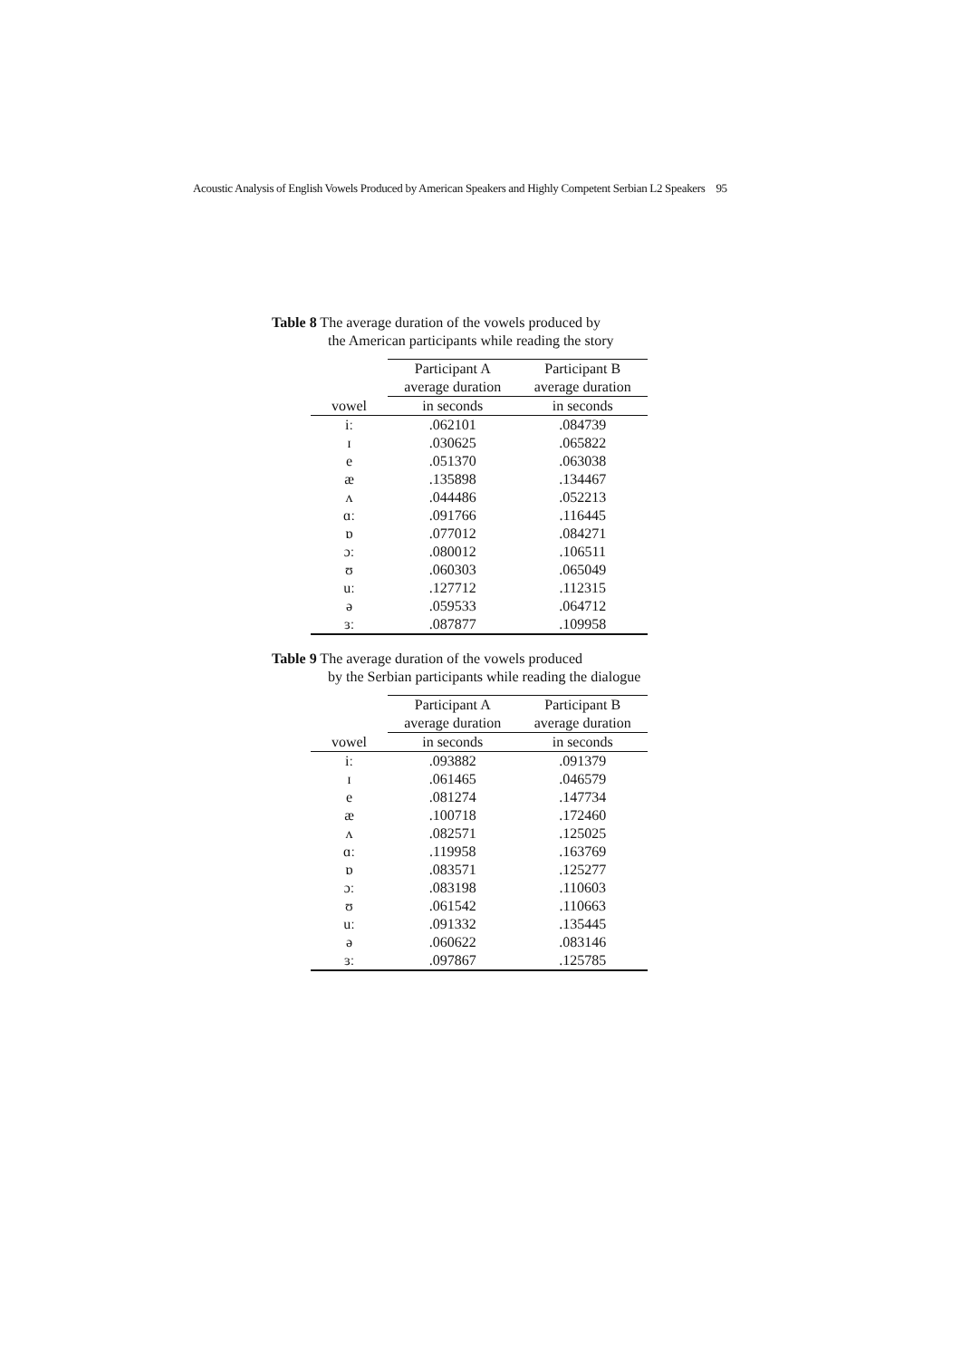Acoustic Analysis of English Vowels Produced by American Speakers and Highly Competent Serbian L2 Speakers 95
Table 8 The average duration of the vowels produced by
the American participants while reading the story
| | Participant A | Participant B |
| --- | --- | --- |
| | average duration | average duration |
| vowel | in seconds | in seconds |
| iː | .062101 | .084739 |
| ɪ | .030625 | .065822 |
| e | .051370 | .063038 |
| æ | .135898 | .134467 |
| ʌ | .044486 | .052213 |
| ɑː | .091766 | .116445 |
| ɒ | .077012 | .084271 |
| ɔː | .080012 | .106511 |
| ʊ | .060303 | .065049 |
| uː | .127712 | .112315 |
| ə | .059533 | .064712 |
| ɜː | .087877 | .109958 |
Table 9 The average duration of the vowels produced
by the Serbian participants while reading the dialogue
| | Participant A | Participant B |
| --- | --- | --- |
| | average duration | average duration |
| vowel | in seconds | in seconds |
| iː | .093882 | .091379 |
| ɪ | .061465 | .046579 |
| e | .081274 | .147734 |
| æ | .100718 | .172460 |
| ʌ | .082571 | .125025 |
| ɑː | .119958 | .163769 |
| ɒ | .083571 | .125277 |
| ɔː | .083198 | .110603 |
| ʊ | .061542 | .110663 |
| uː | .091332 | .135445 |
| ə | .060622 | .083146 |
| ɜː | .097867 | .125785 |